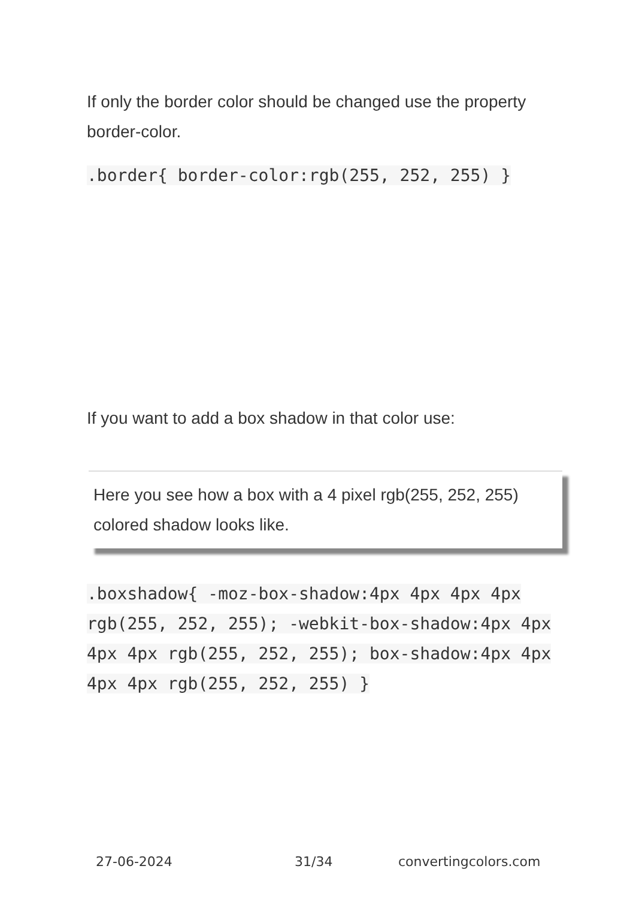If only the border color should be changed use the property border-color.
.border{ border-color:rgb(255, 252, 255) }
If you want to add a box shadow in that color use:
Here you see how a box with a 4 pixel rgb(255, 252, 255) colored shadow looks like.
.boxshadow{ -moz-box-shadow:4px 4px 4px 4px rgb(255, 252, 255); -webkit-box-shadow:4px 4px 4px 4px rgb(255, 252, 255); box-shadow:4px 4px 4px 4px rgb(255, 252, 255) }
27-06-2024 31/34 convertingcolors.com